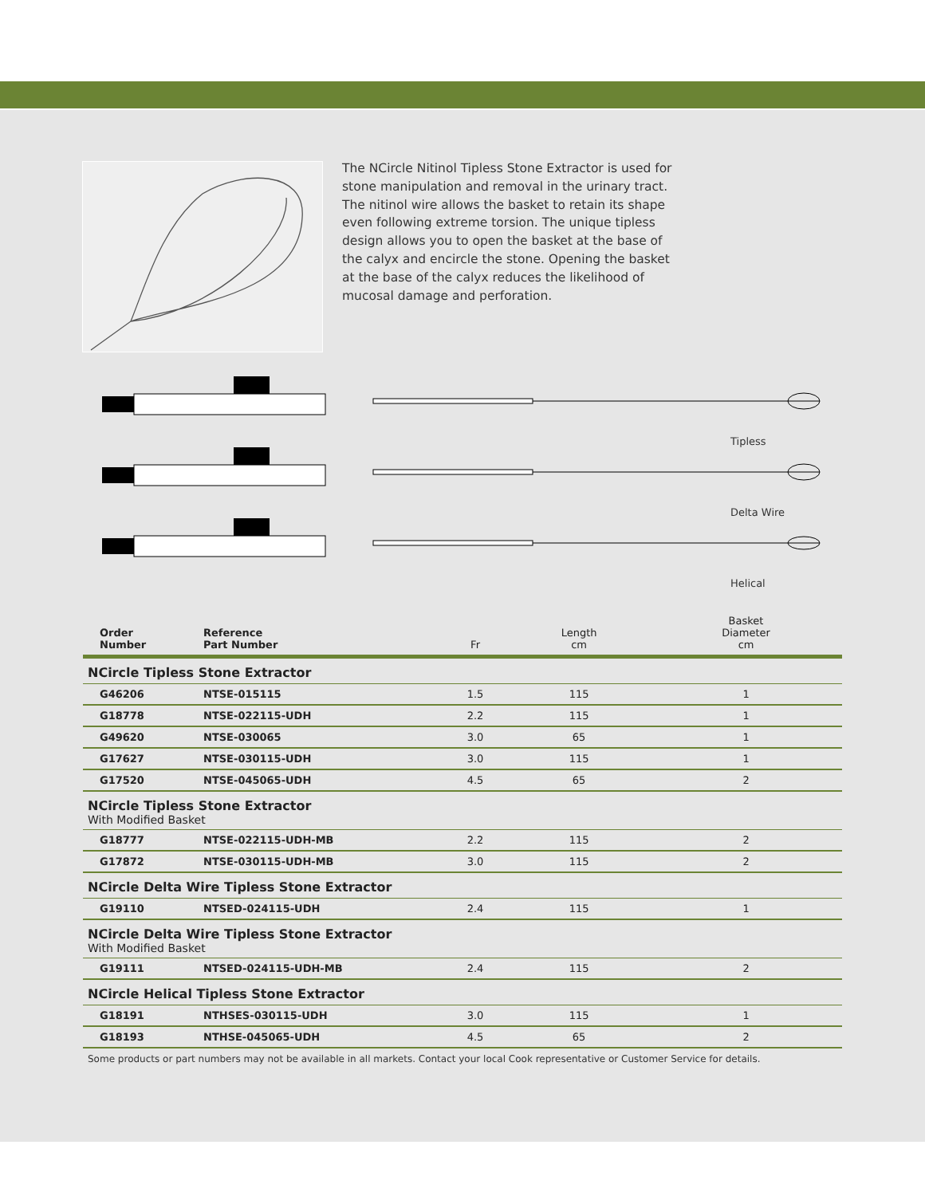The NCircle Nitinol Tipless Stone Extractor is used for stone manipulation and removal in the urinary tract. The nitinol wire allows the basket to retain its shape even following extreme torsion. The unique tipless design allows you to open the basket at the base of the calyx and encircle the stone. Opening the basket at the base of the calyx reduces the likelihood of mucosal damage and perforation.
Tipless
Delta Wire
Helical
| Order Number | Reference Part Number | Fr | Length cm | Basket Diameter cm |
| --- | --- | --- | --- | --- |
| NCircle Tipless Stone Extractor | | | | |
| G46206 | NTSE-015115 | 1.5 | 115 | 1 |
| G18778 | NTSE-022115-UDH | 2.2 | 115 | 1 |
| G49620 | NTSE-030065 | 3.0 | 65 | 1 |
| G17627 | NTSE-030115-UDH | 3.0 | 115 | 1 |
| G17520 | NTSE-045065-UDH | 4.5 | 65 | 2 |
| NCircle Tipless Stone Extractor With Modified Basket | | | | |
| G18777 | NTSE-022115-UDH-MB | 2.2 | 115 | 2 |
| G17872 | NTSE-030115-UDH-MB | 3.0 | 115 | 2 |
| NCircle Delta Wire Tipless Stone Extractor | | | | |
| G19110 | NTSED-024115-UDH | 2.4 | 115 | 1 |
| NCircle Delta Wire Tipless Stone Extractor With Modified Basket | | | | |
| G19111 | NTSED-024115-UDH-MB | 2.4 | 115 | 2 |
| NCircle Helical Tipless Stone Extractor | | | | |
| G18191 | NTHSES-030115-UDH | 3.0 | 115 | 1 |
| G18193 | NTHSE-045065-UDH | 4.5 | 65 | 2 |
Some products or part numbers may not be available in all markets. Contact your local Cook representative or Customer Service for details.